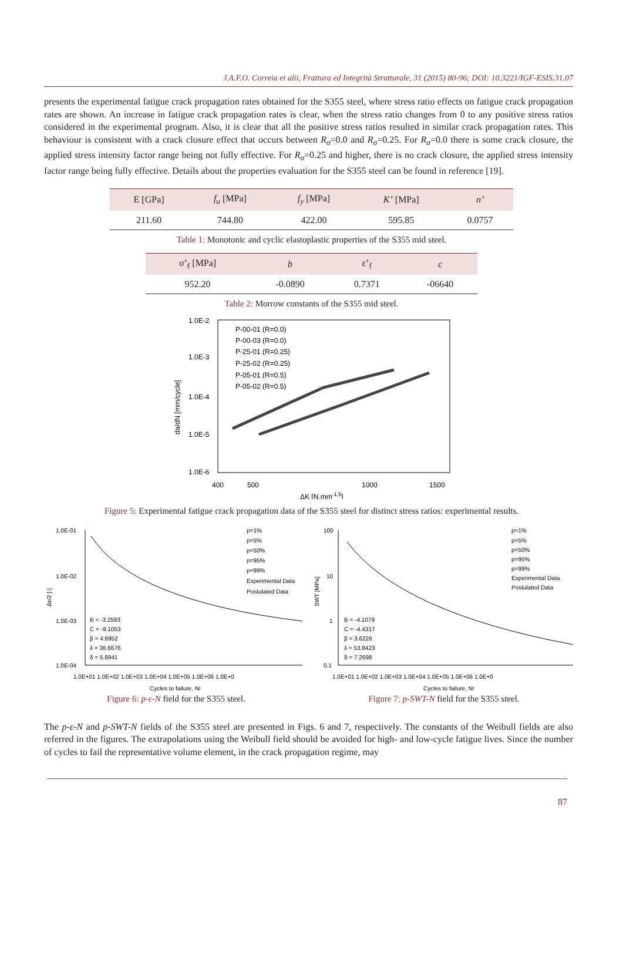J.A.F.O. Correia et alii, Frattura ed Integrità Strutturale, 31 (2015) 80-96; DOI: 10.3221/IGF-ESIS.31.07
presents the experimental fatigue crack propagation rates obtained for the S355 steel, where stress ratio effects on fatigue crack propagation rates are shown. An increase in fatigue crack propagation rates is clear, when the stress ratio changes from 0 to any positive stress ratios considered in the experimental program. Also, it is clear that all the positive stress ratios resulted in similar crack propagation rates. This behaviour is consistent with a crack closure effect that occurs between R<sub>σ</sub>=0.0 and R<sub>σ</sub>=0.25. For R<sub>σ</sub>=0.0 there is some crack closure, the applied stress intensity factor range being not fully effective. For R<sub>σ</sub>=0.25 and higher, there is no crack closure, the applied stress intensity factor range being fully effective. Details about the properties evaluation for the S355 steel can be found in reference [19].
| E [GPa] | f<sub>u</sub> [MPa] | f<sub>y</sub> [MPa] | K’ [MPa] | n’ |
| --- | --- | --- | --- | --- |
| 211.60 | 744.80 | 422.00 | 595.85 | 0.0757 |
Table 1: Monotonic and cyclic elastoplastic properties of the S355 mid steel.
| σ’<sub>f</sub> [MPa] | b | ε’<sub>f</sub> | c |
| --- | --- | --- | --- |
| 952.20 | -0.0890 | 0.7371 | -06640 |
Table 2: Morrow constants of the S355 mid steel.
1.0E-2
1.0E-3
1.0E-4
1.0E-5
1.0E-6
400
500
1000
1500
P-00-01 (R=0.0)
P-00-03 (R=0.0)
P-25-01 (R=0.25)
P-25-02 (R=0.25)
P-05-01 (R=0.5)
P-05-02 (R=0.5)
ΔK [N.mm-1.5]
da/dN [mm/cycle]
Figure 5: Experimental fatigue crack propagation data of the S355 steel for distinct stress ratios: experimental results.
1.0E-01
1.0E-02
1.0E-03
1.0E-04
p=1%
p=5%
p=50%
p=95%
p=99%
Experimental Data
Postulated Data
B = -3.2593
C = -9.1053
β = 4.6952
λ = 36.6676
δ = 5.8941
1.0E+01 1.0E+02 1.0E+03 1.0E+04 1.0E+05 1.0E+06 1.0E+0
Cycles to failure, Nf
Δε/2 [-]
Figure 6: p-ε-N field for the S355 steel.
100
10
1
0.1
p=1%
p=5%
p=50%
p=95%
p=99%
Experimental Data
Postulated Data
B = -4.1079
C = -4.4317
β = 3.6226
λ = 53.8423
δ = 7.2698
1.0E+01 1.0E+02 1.0E+03 1.0E+04 1.0E+05 1.0E+06 1.0E+0
Cycles to failure, Nf
SWT [MPa]
Figure 7: p-SWT-N field for the S355 steel.
The p-ε-N and p-SWT-N fields of the S355 steel are presented in Figs. 6 and 7, respectively. The constants of the Weibull fields are also referred in the figures. The extrapolations using the Weibull field should be avoided for high- and low-cycle fatigue lives. Since the number of cycles to fail the representative volume element, in the crack propagation regime, may
87